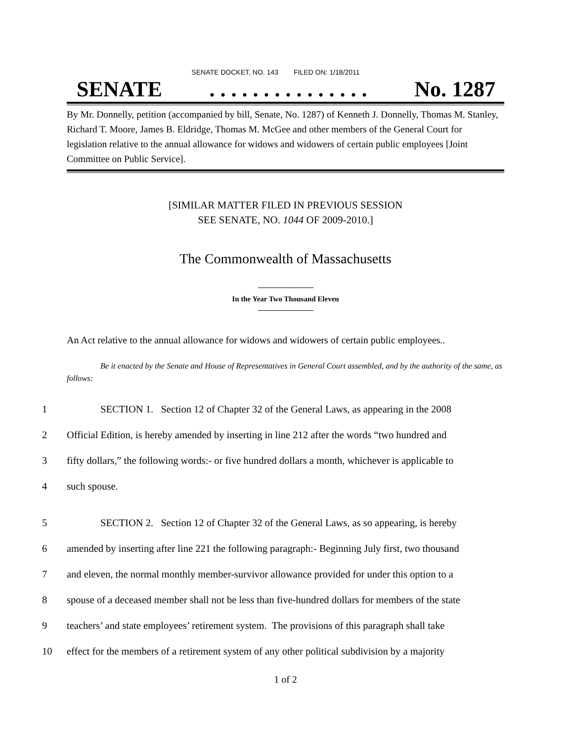SENATE DOCKET, NO. 143 FILED ON: 1/18/2011
SENATE. . . . . . . . . . . . . . . No. 1287
By Mr. Donnelly, petition (accompanied by bill, Senate, No. 1287) of Kenneth J. Donnelly, Thomas M. Stanley, Richard T. Moore, James B. Eldridge, Thomas M. McGee and other members of the General Court for legislation relative to the annual allowance for widows and widowers of certain public employees [Joint Committee on Public Service].
[SIMILAR MATTER FILED IN PREVIOUS SESSION
SEE SENATE, NO. 1044 OF 2009-2010.]
The Commonwealth of Massachusetts
In the Year Two Thousand Eleven
An Act relative to the annual allowance for widows and widowers of certain public employees..
Be it enacted by the Senate and House of Representatives in General Court assembled, and by the authority of the same, as follows:
1 SECTION 1. Section 12 of Chapter 32 of the General Laws, as appearing in the 2008
2 Official Edition, is hereby amended by inserting in line 212 after the words “two hundred and
3 fifty dollars,” the following words:- or five hundred dollars a month, whichever is applicable to
4 such spouse.
5 SECTION 2. Section 12 of Chapter 32 of the General Laws, as so appearing, is hereby
6 amended by inserting after line 221 the following paragraph:- Beginning July first, two thousand
7 and eleven, the normal monthly member-survivor allowance provided for under this option to a
8 spouse of a deceased member shall not be less than five-hundred dollars for members of the state
9 teachers’ and state employees’ retirement system. The provisions of this paragraph shall take
10 effect for the members of a retirement system of any other political subdivision by a majority
1 of 2